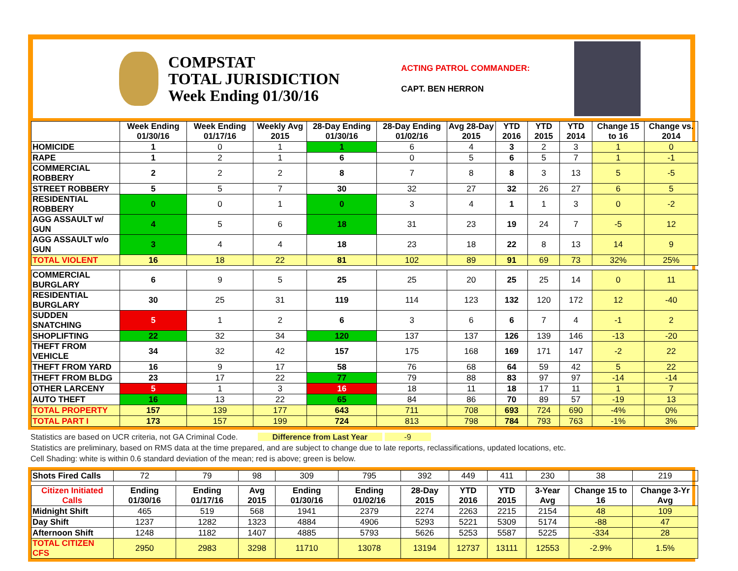COMPSTAT
TOTAL JURISDICTION
Week Ending 01/30/16
ACTING PATROL COMMANDER:
CAPT. BEN HERRON
| | Week Ending 01/30/16 | Week Ending 01/17/16 | Weekly Avg 2015 | 28-Day Ending 01/30/16 | 28-Day Ending 01/02/16 | Avg 28-Day 2015 | YTD 2016 | YTD 2015 | YTD 2014 | Change 15 to 16 | Change vs. 2014 |
| --- | --- | --- | --- | --- | --- | --- | --- | --- | --- | --- | --- |
| HOMICIDE | 1 | 0 | 1 | 1 | 6 | 4 | 3 | 2 | 3 | 1 | 0 |
| RAPE | 1 | 2 | 1 | 6 | 0 | 5 | 6 | 5 | 7 | 1 | -1 |
| COMMERCIAL ROBBERY | 2 | 2 | 2 | 8 | 7 | 8 | 8 | 3 | 13 | 5 | -5 |
| STREET ROBBERY | 5 | 5 | 7 | 30 | 32 | 27 | 32 | 26 | 27 | 6 | 5 |
| RESIDENTIAL ROBBERY | 0 | 0 | 1 | 0 | 3 | 4 | 1 | 1 | 3 | 0 | -2 |
| AGG ASSAULT w/ GUN | 4 | 5 | 6 | 18 | 31 | 23 | 19 | 24 | 7 | -5 | 12 |
| AGG ASSAULT w/o GUN | 3 | 4 | 4 | 18 | 23 | 18 | 22 | 8 | 13 | 14 | 9 |
| TOTAL VIOLENT | 16 | 18 | 22 | 81 | 102 | 89 | 91 | 69 | 73 | 32% | 25% |
| COMMERCIAL BURGLARY | 6 | 9 | 5 | 25 | 25 | 20 | 25 | 25 | 14 | 0 | 11 |
| RESIDENTIAL BURGLARY | 30 | 25 | 31 | 119 | 114 | 123 | 132 | 120 | 172 | 12 | -40 |
| SUDDEN SNATCHING | 5 | 1 | 2 | 6 | 3 | 6 | 6 | 7 | 4 | -1 | 2 |
| SHOPLIFTING | 22 | 32 | 34 | 120 | 137 | 137 | 126 | 139 | 146 | -13 | -20 |
| THEFT FROM VEHICLE | 34 | 32 | 42 | 157 | 175 | 168 | 169 | 171 | 147 | -2 | 22 |
| THEFT FROM YARD | 16 | 9 | 17 | 58 | 76 | 68 | 64 | 59 | 42 | 5 | 22 |
| THEFT FROM BLDG | 23 | 17 | 22 | 77 | 79 | 88 | 83 | 97 | 97 | -14 | -14 |
| OTHER LARCENY | 5 | 1 | 3 | 16 | 18 | 11 | 18 | 17 | 11 | 1 | 7 |
| AUTO THEFT | 16 | 13 | 22 | 65 | 84 | 86 | 70 | 89 | 57 | -19 | 13 |
| TOTAL PROPERTY | 157 | 139 | 177 | 643 | 711 | 708 | 693 | 724 | 690 | -4% | 0% |
| TOTAL PART I | 173 | 157 | 199 | 724 | 813 | 798 | 784 | 793 | 763 | -1% | 3% |
Statistics are based on UCR criteria, not GA Criminal Code. Difference from Last Year -9
Statistics are preliminary, based on RMS data at the time prepared, and are subject to change due to late reports, reclassifications, updated locations, etc.
Cell Shading: white is within 0.6 standard deviation of the mean; red is above; green is below.
| Shots Fired Calls | 72 | 79 | 98 | 309 | 795 | 392 | 449 | 411 | 230 | 38 | 219 |
| Citizen Initiated Calls | Ending 01/30/16 | Ending 01/17/16 | Avg 2015 | Ending 01/30/16 | Ending 01/02/16 | 28-Day 2015 | YTD 2016 | YTD 2015 | 3-Year Avg | Change 15 to 16 | Change 3-Yr Avg |
| Midnight Shift | 465 | 519 | 568 | 1941 | 2379 | 2274 | 2263 | 2215 | 2154 | 48 | 109 |
| Day Shift | 1237 | 1282 | 1323 | 4884 | 4906 | 5293 | 5221 | 5309 | 5174 | -88 | 47 |
| Afternoon Shift | 1248 | 1182 | 1407 | 4885 | 5793 | 5626 | 5253 | 5587 | 5225 | -334 | 28 |
| TOTAL CITIZEN CFS | 2950 | 2983 | 3298 | 11710 | 13078 | 13194 | 12737 | 13111 | 12553 | -2.9% | 1.5% |